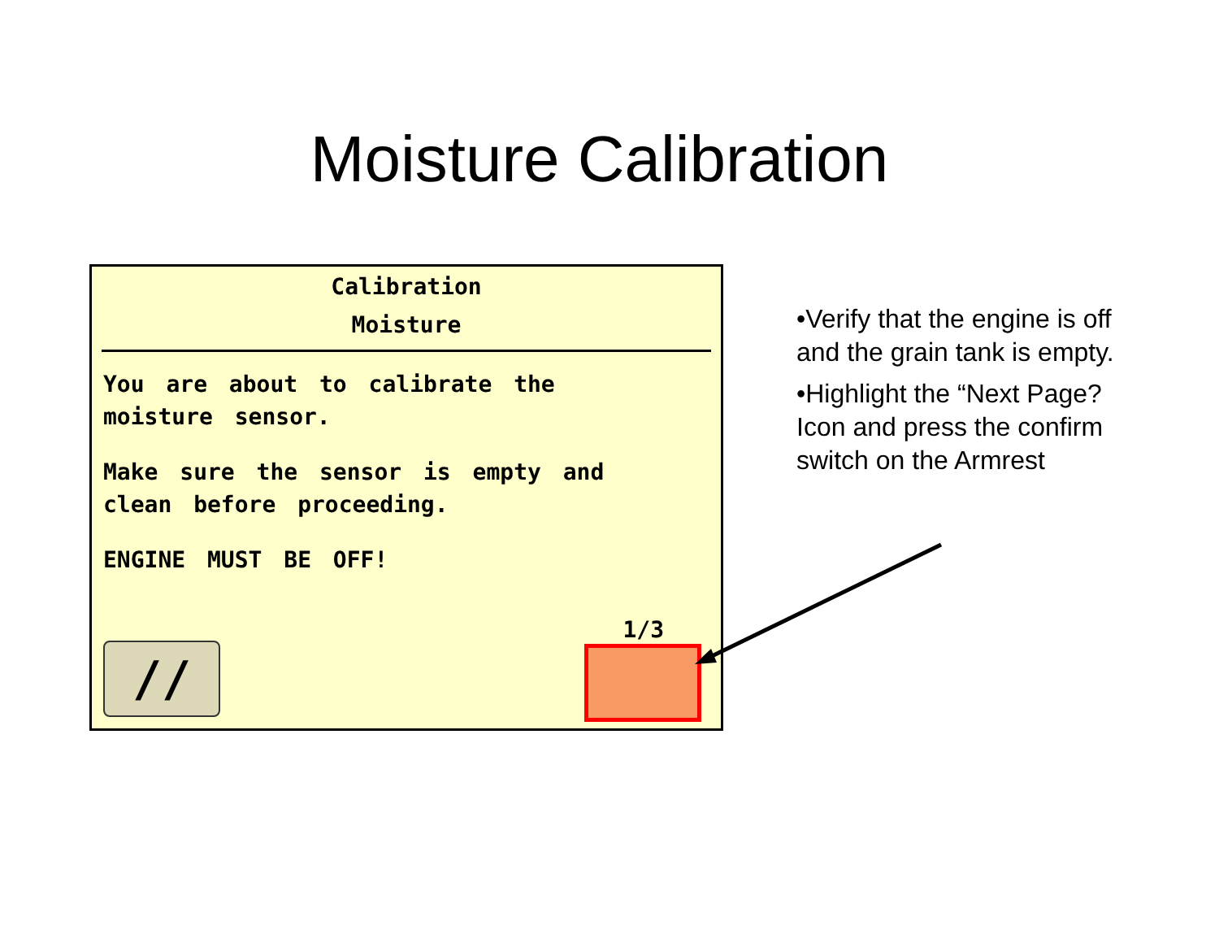Moisture Calibration
Calibration
Moisture
You are about to calibrate the
moisture sensor.
Make sure the sensor is empty and
clean before proceeding.
ENGINE MUST BE OFF!
1/3
//
•Verify that the engine is off and the grain tank is empty.
•Highlight the “Next Page? Icon and press the confirm switch on the Armrest